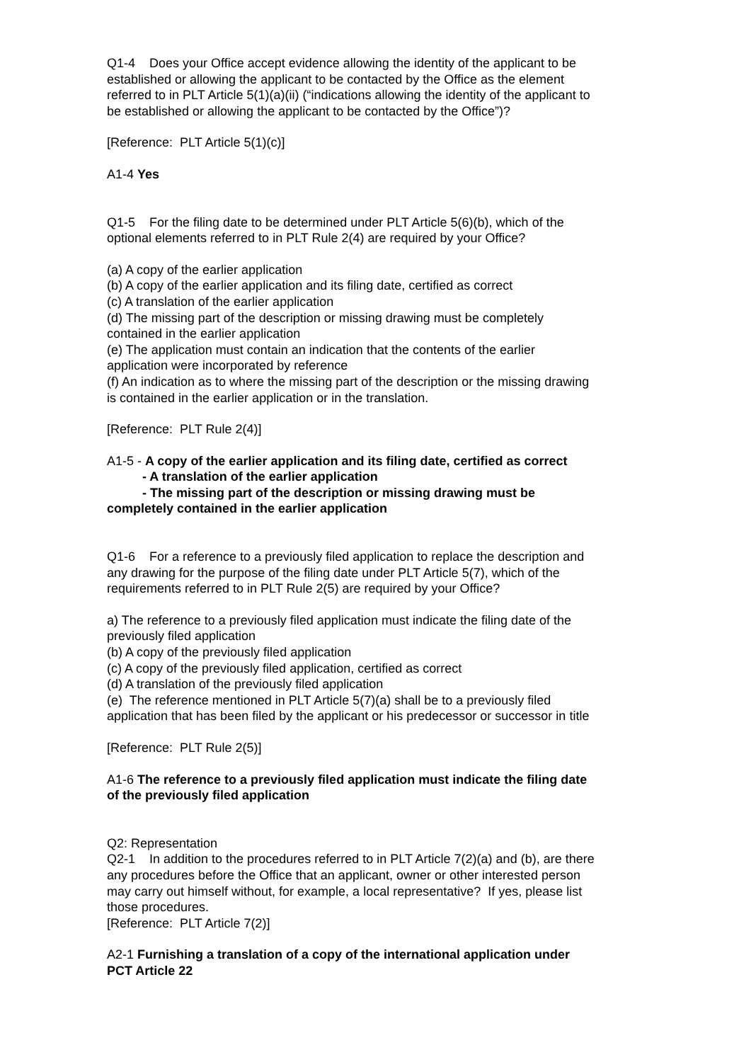Q1-4 Does your Office accept evidence allowing the identity of the applicant to be established or allowing the applicant to be contacted by the Office as the element referred to in PLT Article 5(1)(a)(ii) (“indications allowing the identity of the applicant to be established or allowing the applicant to be contacted by the Office”)?
[Reference: PLT Article 5(1)(c)]
A1-4 Yes
Q1-5 For the filing date to be determined under PLT Article 5(6)(b), which of the optional elements referred to in PLT Rule 2(4) are required by your Office?
(a) A copy of the earlier application
(b) A copy of the earlier application and its filing date, certified as correct
(c) A translation of the earlier application
(d) The missing part of the description or missing drawing must be completely contained in the earlier application
(e) The application must contain an indication that the contents of the earlier application were incorporated by reference
(f) An indication as to where the missing part of the description or the missing drawing is contained in the earlier application or in the translation.
[Reference: PLT Rule 2(4)]
A1-5 - A copy of the earlier application and its filing date, certified as correct
- A translation of the earlier application
- The missing part of the description or missing drawing must be completely contained in the earlier application
Q1-6 For a reference to a previously filed application to replace the description and any drawing for the purpose of the filing date under PLT Article 5(7), which of the requirements referred to in PLT Rule 2(5) are required by your Office?
a) The reference to a previously filed application must indicate the filing date of the previously filed application
(b) A copy of the previously filed application
(c) A copy of the previously filed application, certified as correct
(d) A translation of the previously filed application
(e) The reference mentioned in PLT Article 5(7)(a) shall be to a previously filed application that has been filed by the applicant or his predecessor or successor in title
[Reference: PLT Rule 2(5)]
A1-6 The reference to a previously filed application must indicate the filing date of the previously filed application
Q2: Representation
Q2-1 In addition to the procedures referred to in PLT Article 7(2)(a) and (b), are there any procedures before the Office that an applicant, owner or other interested person may carry out himself without, for example, a local representative? If yes, please list those procedures.
[Reference: PLT Article 7(2)]
A2-1 Furnishing a translation of a copy of the international application under PCT Article 22